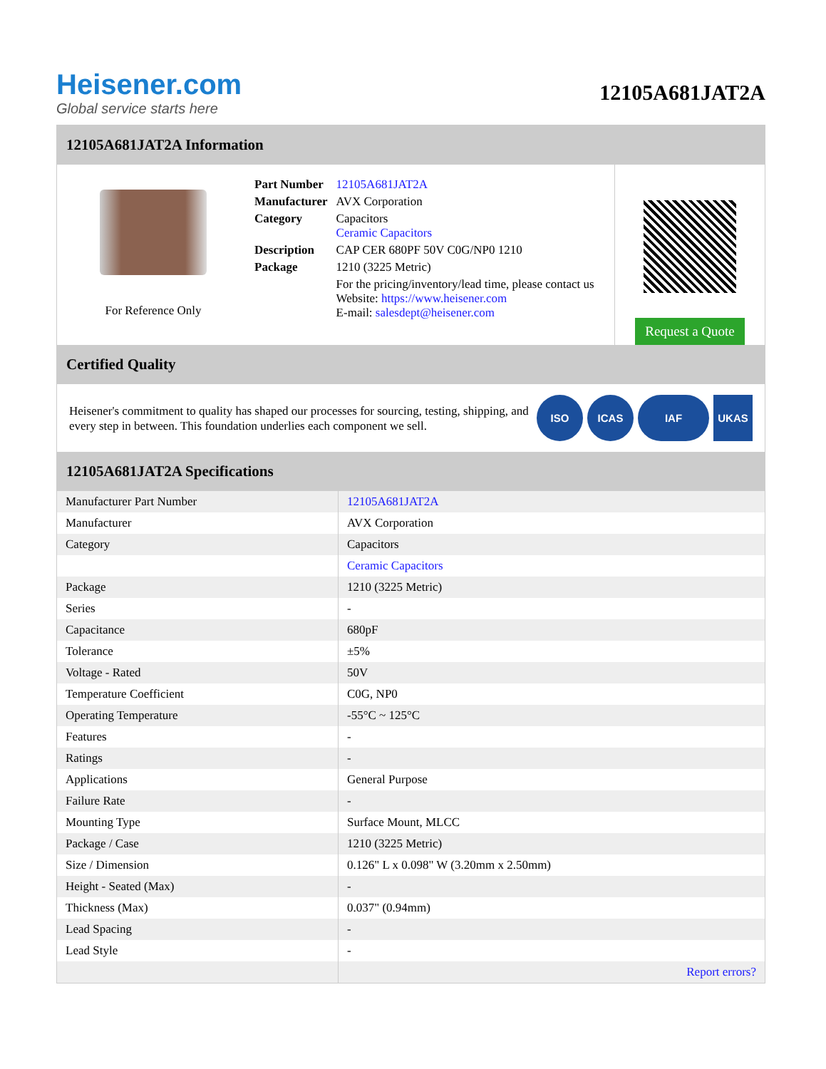Heisener.com
Global service starts here
12105A681JAT2A
12105A681JAT2A Information
For Reference Only
| Part Number | 12105A681JAT2A |
| Manufacturer | AVX Corporation |
| Category | Capacitors Ceramic Capacitors |
| Description | CAP CER 680PF 50V C0G/NP0 1210 |
| Package | 1210 (3225 Metric) |
| | For the pricing/inventory/lead time, please contact us Website: https://www.heisener.com E-mail: salesdept@heisener.com |
Request a Quote
Certified Quality
Heisener's commitment to quality has shaped our processes for sourcing, testing, shipping, and every step in between. This foundation underlies each component we sell.
ISO ICAS IAF UKAS
12105A681JAT2A Specifications
| Manufacturer Part Number | 12105A681JAT2A |
| Manufacturer | AVX Corporation |
| Category | Capacitors |
| | Ceramic Capacitors |
| Package | 1210 (3225 Metric) |
| Series | - |
| Capacitance | 680pF |
| Tolerance | ±5% |
| Voltage - Rated | 50V |
| Temperature Coefficient | C0G, NP0 |
| Operating Temperature | -55°C ~ 125°C |
| Features | - |
| Ratings | - |
| Applications | General Purpose |
| Failure Rate | - |
| Mounting Type | Surface Mount, MLCC |
| Package / Case | 1210 (3225 Metric) |
| Size / Dimension | 0.126" L x 0.098" W (3.20mm x 2.50mm) |
| Height - Seated (Max) | - |
| Thickness (Max) | 0.037" (0.94mm) |
| Lead Spacing | - |
| Lead Style | - |
| | Report errors? |